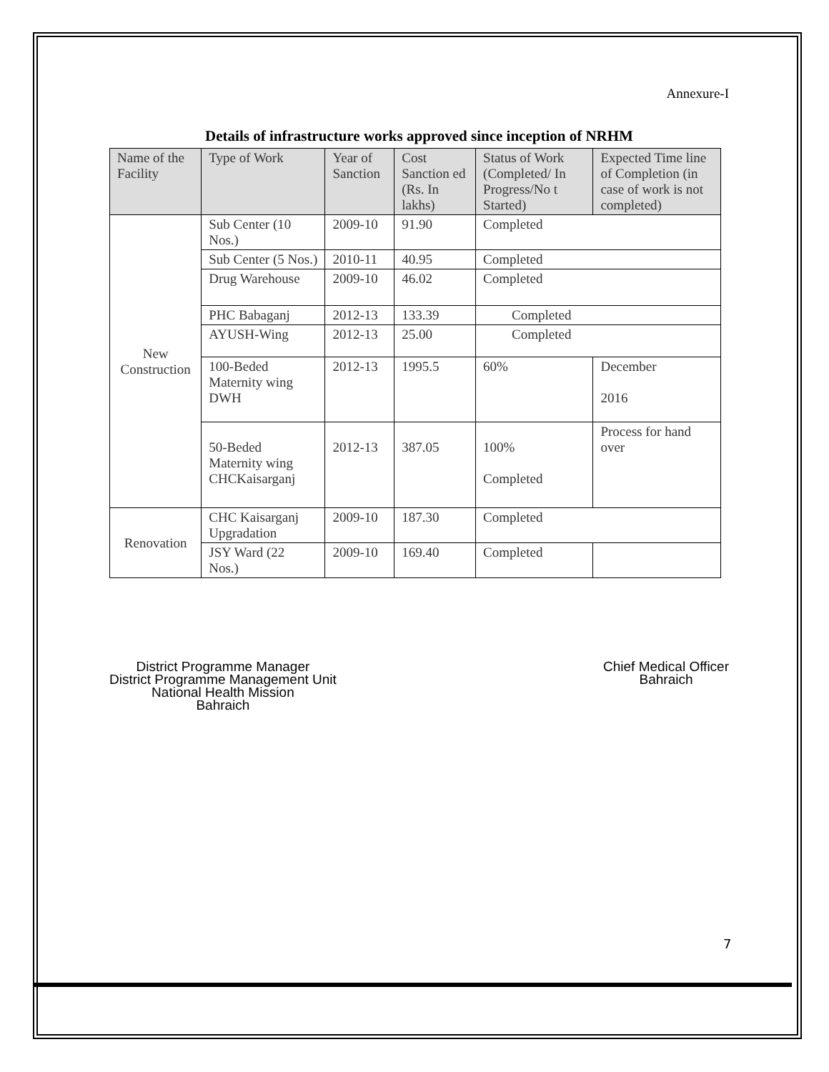Annexure-I
Details of infrastructure works approved since inception of NRHM
| Name of the Facility | Type of Work | Year of Sanction | Cost Sanction ed (Rs. In lakhs) | Status of Work (Completed/ In Progress/No t Started) | Expected Time line of Completion (in case of work is not completed) |
| --- | --- | --- | --- | --- | --- |
| New Construction | Sub Center (10 Nos.) | 2009-10 | 91.90 | Completed | |
| | Sub Center (5 Nos.) | 2010-11 | 40.95 | Completed | |
| | Drug Warehouse | 2009-10 | 46.02 | Completed | |
| | PHC Babaganj | 2012-13 | 133.39 | Completed | |
| | AYUSH-Wing | 2012-13 | 25.00 | Completed | |
| | 100-Beded Maternity wing DWH | 2012-13 | 1995.5 | 60% | December 2016 |
| | 50-Beded Maternity wing CHCKaisarganj | 2012-13 | 387.05 | 100% Completed | Process for hand over |
| Renovation | CHC Kaisarganj Upgradation | 2009-10 | 187.30 | Completed | |
| | JSY Ward (22 Nos.) | 2009-10 | 169.40 | Completed | |
District Programme Manager
District Programme Management Unit
National Health Mission
Bahraich
Chief Medical Officer
Bahraich
7